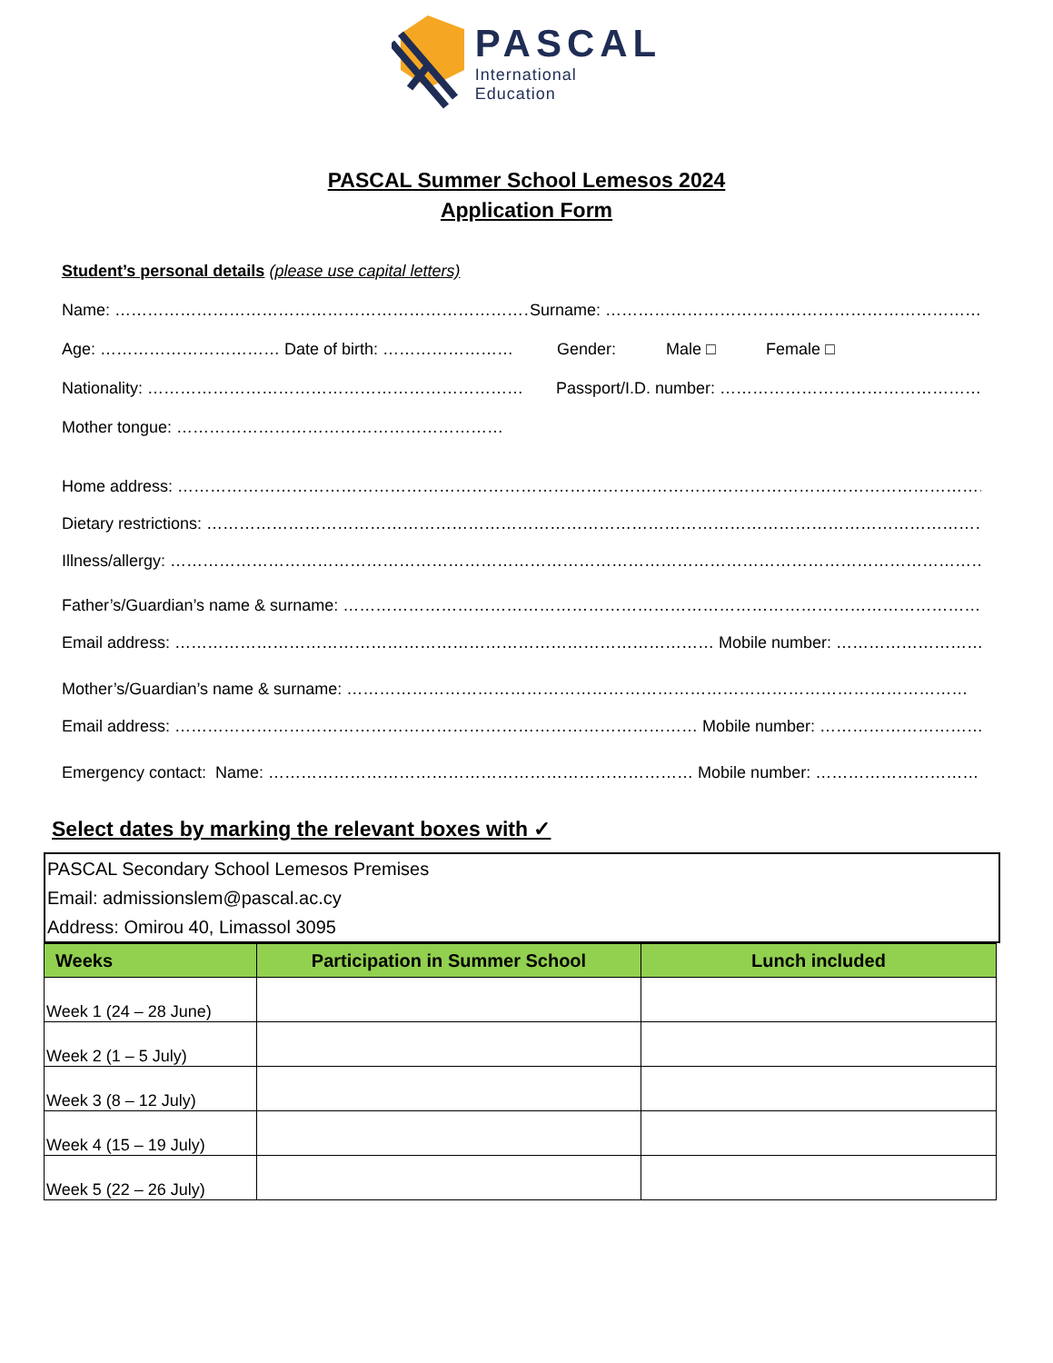PASCAL
International
Education
PASCAL Summer School Lemesos 2024
Application Form
Student’s personal details (please use capital letters)
Name: …………………………………………………………………… Surname: ……………………………………………………………
Age: …………………………… Date of birth: …………………… Gender: Male □ Female □
Nationality: …………………………………………………………… Passport/I.D. number: …………………………………………
Mother tongue: ……………………………………………………
Home address: ……………………………………………………………………………………………………………………………………………
Dietary restrictions: ………………………………………………………………………………………………………………………………
Illness/allergy: ……………………………………………………………………………………………………………………………………………
Father’s/Guardian’s name & surname: ………………………………………………………………………………………………………
Email address: ……………………………………………………………………………………… Mobile number: …………………………
Mother’s/Guardian’s name & surname: ……………………………………………………………………………………………………
Email address: …………………………………………………………………………………… Mobile number: …………………………
Emergency contact: Name: …………………………………………………………………… Mobile number: …………………………
Select dates by marking the relevant boxes with ✓
PASCAL Secondary School Lemesos Premises
Email: admissionslem@pascal.ac.cy
Address: Omirou 40, Limassol 3095
| Weeks | Participation in Summer School | Lunch included |
| --- | --- | --- |
| Week 1 (24 – 28 June) | | |
| Week 2 (1 – 5 July) | | |
| Week 3 (8 – 12 July) | | |
| Week 4 (15 – 19 July) | | |
| Week 5 (22 – 26 July) | | |